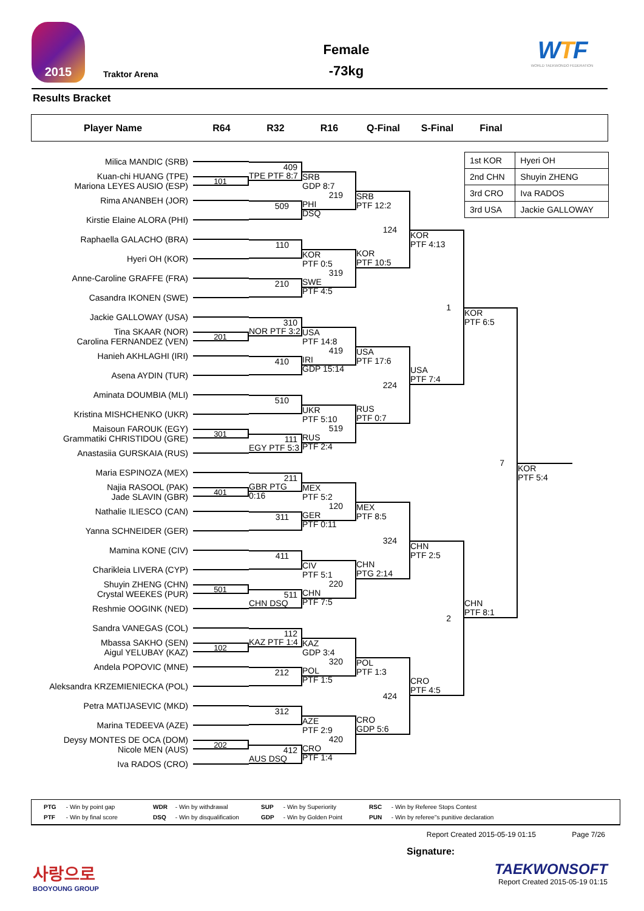2015
Traktor Arena
Female
-73kg
WTF
WORLD TAEKWONDO FEDERATION
Results Bracket
Player Name
R64
R32
R16
Q-Final
S-Final
Final
| 1st KOR | Hyeri OH |
| 2nd CHN | Shuyin ZHENG |
| 3rd CRO | Iva RADOS |
| 3rd USA | Jackie GALLOWAY |
Milica MANDIC (SRB)
409
TPE PTF 8:7
SRB
GDP 8:7
219
PHI
DSQ
Kuan-chi HUANG (TPE)
101
Mariona LEYES AUSIO (ESP)
SRB
PTF 12:2
124
KOR
PTF 10:5
Rima ANANBEH (JOR)
509
Kirstie Elaine ALORA (PHI)
KOR
PTF 4:13
1
USA
PTF 7:4
Raphaella GALACHO (BRA)
110
KOR
PTF 0:5
319
SWE
PTF 4:5
Hyeri OH (KOR)
Anne-Caroline GRAFFE (FRA)
210
Casandra IKONEN (SWE)
KOR
PTF 6:5
7
CHN
PTF 8:1
Jackie GALLOWAY (USA)
310
NOR PTF 3:2
USA
PTF 14:8
419
IRI
GDP 15:14
Tina SKAAR (NOR)
201
Carolina FERNANDEZ (VEN)
USA
PTF 17:6
224
RUS
PTF 0:7
Hanieh AKHLAGHI (IRI)
410
Asena AYDIN (TUR)
Aminata DOUMBIA (MLI)
510
UKR
PTF 5:10
519
RUS
PTF 2:4
Kristina MISHCHENKO (UKR)
Maisoun FAROUK (EGY)
301
111
EGY PTF 5:3
Grammatiki CHRISTIDOU (GRE)
Anastasiia GURSKAIA (RUS)
KOR
PTF 5:4
Maria ESPINOZA (MEX)
211
GBR PTG 0:16
MEX
PTF 5:2
120
GER
PTF 0:11
Najia RASOOL (PAK)
401
Jade SLAVIN (GBR)
MEX
PTF 8:5
324
CHN
PTG 2:14
Nathalie ILIESCO (CAN)
311
Yanna SCHNEIDER (GER)
CHN
PTF 2:5
2
CRO
PTF 4:5
Mamina KONE (CIV)
411
CIV
PTF 5:1
220
CHN
PTF 7:5
Charikleia LIVERA (CYP)
Shuyin ZHENG (CHN)
501
511
CHN DSQ
Crystal WEEKES (PUR)
Reshmie OOGINK (NED)
Sandra VANEGAS (COL)
112
KAZ PTF 1:4
KAZ
GDP 3:4
320
POL
PTF 1:5
Mbassa SAKHO (SEN)
102
Aigul YELUBAY (KAZ)
POL
PTF 1:3
424
CRO
GDP 5:6
Andela POPOVIC (MNE)
212
Aleksandra KRZEMIENIECKA (POL)
Petra MATIJASEVIC (MKD)
312
AZE
PTF 2:9
420
CRO
PTF 1:4
Marina TEDEEVA (AZE)
Deysy MONTES DE OCA (DOM)
202
412
AUS DSQ
Nicole MEN (AUS)
Iva RADOS (CRO)
PTG - Win by point gap
WDR - Win by withdrawal
SUP - Win by Superiority
RSC - Win by Referee Stops Contest
PTF - Win by final score
DSQ - Win by disqualification
GDP - Win by Golden Point
PUN - Win by referee"s punitive declaration
Report Created 2015-05-19 01:15 Page 7/26
Signature:
사랑으로
BOOYOUNG GROUP
TAEKWONSOFT
Report Created 2015-05-19 01:15